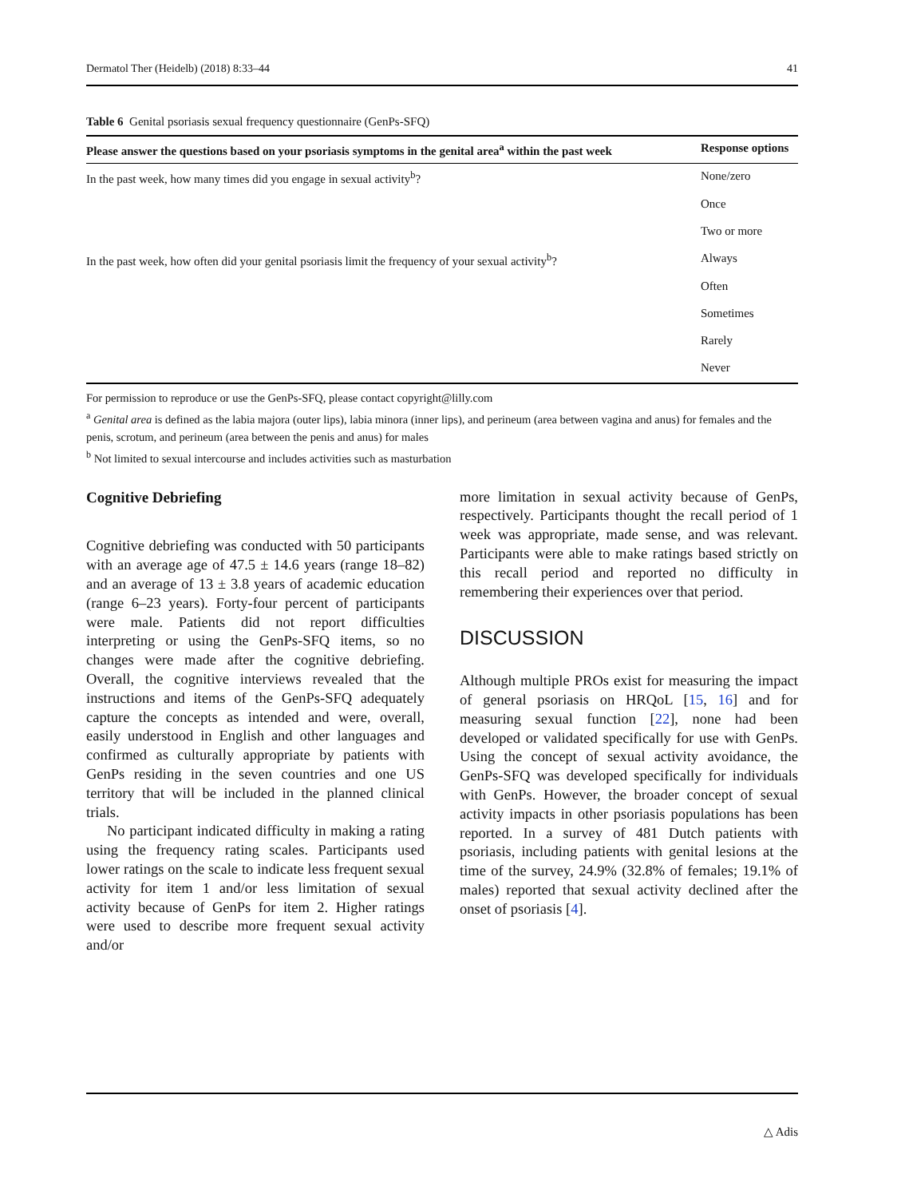Dermatol Ther (Heidelb) (2018) 8:33–44 41
Table 6 Genital psoriasis sexual frequency questionnaire (GenPs-SFQ)
| Please answer the questions based on your psoriasis symptoms in the genital area<sup>a</sup> within the past week | Response options |
| --- | --- |
| In the past week, how many times did you engage in sexual activity<sup>b</sup>? | None/zero |
| | Once |
| | Two or more |
| In the past week, how often did your genital psoriasis limit the frequency of your sexual activity<sup>b</sup>? | Always |
| | Often |
| | Sometimes |
| | Rarely |
| | Never |
For permission to reproduce or use the GenPs-SFQ, please contact copyright@lilly.com
<sup>a</sup> Genital area is defined as the labia majora (outer lips), labia minora (inner lips), and perineum (area between vagina and anus) for females and the penis, scrotum, and perineum (area between the penis and anus) for males
<sup>b</sup> Not limited to sexual intercourse and includes activities such as masturbation
Cognitive Debriefing
Cognitive debriefing was conducted with 50 participants with an average age of 47.5 ± 14.6 years (range 18–82) and an average of 13 ± 3.8 years of academic education (range 6–23 years). Forty-four percent of participants were male. Patients did not report difficulties interpreting or using the GenPs-SFQ items, so no changes were made after the cognitive debriefing. Overall, the cognitive interviews revealed that the instructions and items of the GenPs-SFQ adequately capture the concepts as intended and were, overall, easily understood in English and other languages and confirmed as culturally appropriate by patients with GenPs residing in the seven countries and one US territory that will be included in the planned clinical trials.
No participant indicated difficulty in making a rating using the frequency rating scales. Participants used lower ratings on the scale to indicate less frequent sexual activity for item 1 and/or less limitation of sexual activity because of GenPs for item 2. Higher ratings were used to describe more frequent sexual activity and/or
more limitation in sexual activity because of GenPs, respectively. Participants thought the recall period of 1 week was appropriate, made sense, and was relevant. Participants were able to make ratings based strictly on this recall period and reported no difficulty in remembering their experiences over that period.
DISCUSSION
Although multiple PROs exist for measuring the impact of general psoriasis on HRQoL [15, 16] and for measuring sexual function [22], none had been developed or validated specifically for use with GenPs. Using the concept of sexual activity avoidance, the GenPs-SFQ was developed specifically for individuals with GenPs. However, the broader concept of sexual activity impacts in other psoriasis populations has been reported. In a survey of 481 Dutch patients with psoriasis, including patients with genital lesions at the time of the survey, 24.9% (32.8% of females; 19.1% of males) reported that sexual activity declined after the onset of psoriasis [4].
△ Adis